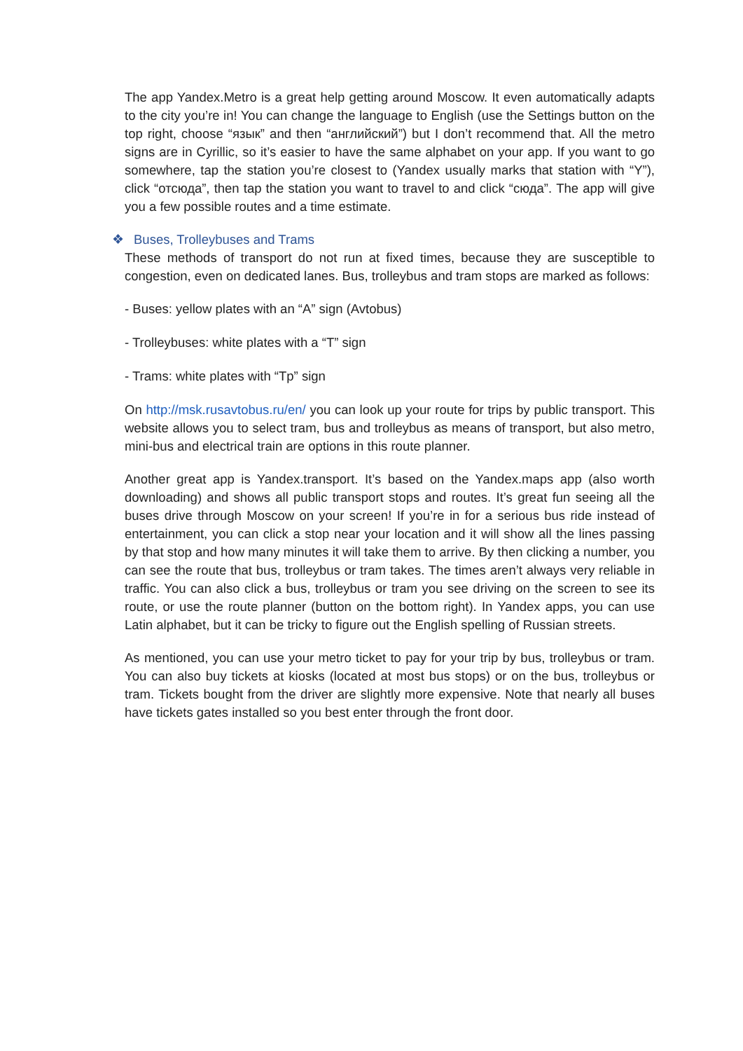The app Yandex.Metro is a great help getting around Moscow. It even automatically adapts to the city you’re in! You can change the language to English (use the Settings button on the top right, choose “язык” and then “английский”) but I don’t recommend that. All the metro signs are in Cyrillic, so it’s easier to have the same alphabet on your app. If you want to go somewhere, tap the station you’re closest to (Yandex usually marks that station with “Y”), click “отсюда”, then tap the station you want to travel to and click “сюда”. The app will give you a few possible routes and a time estimate.
❖ Buses, Trolleybuses and Trams
These methods of transport do not run at fixed times, because they are susceptible to congestion, even on dedicated lanes. Bus, trolleybus and tram stops are marked as follows:
- Buses: yellow plates with an “A” sign (Avtobus)
- Trolleybuses: white plates with a “T” sign
- Trams: white plates with “Tp” sign
On http://msk.rusavtobus.ru/en/ you can look up your route for trips by public transport. This website allows you to select tram, bus and trolleybus as means of transport, but also metro, mini-bus and electrical train are options in this route planner.
Another great app is Yandex.transport. It’s based on the Yandex.maps app (also worth downloading) and shows all public transport stops and routes. It’s great fun seeing all the buses drive through Moscow on your screen! If you’re in for a serious bus ride instead of entertainment, you can click a stop near your location and it will show all the lines passing by that stop and how many minutes it will take them to arrive. By then clicking a number, you can see the route that bus, trolleybus or tram takes. The times aren’t always very reliable in traffic. You can also click a bus, trolleybus or tram you see driving on the screen to see its route, or use the route planner (button on the bottom right). In Yandex apps, you can use Latin alphabet, but it can be tricky to figure out the English spelling of Russian streets.
As mentioned, you can use your metro ticket to pay for your trip by bus, trolleybus or tram. You can also buy tickets at kiosks (located at most bus stops) or on the bus, trolleybus or tram. Tickets bought from the driver are slightly more expensive. Note that nearly all buses have tickets gates installed so you best enter through the front door.